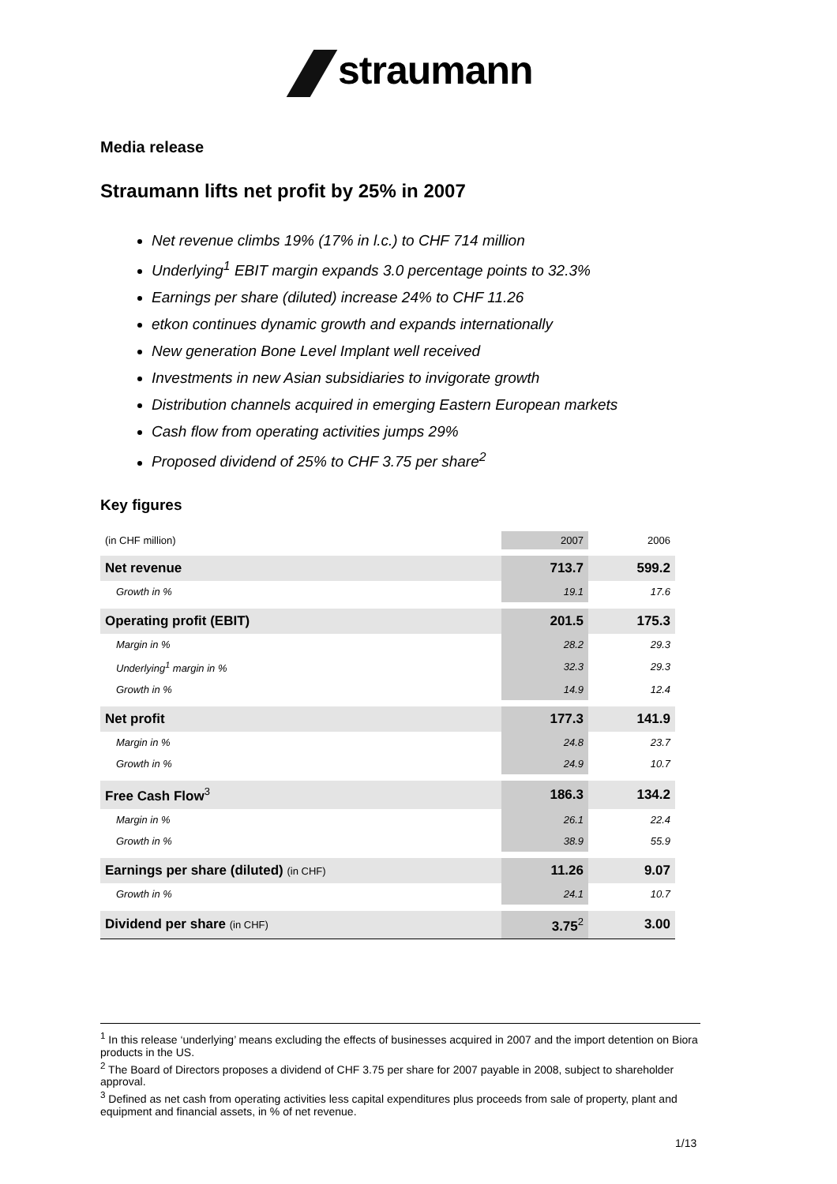straumann
Media release
Straumann lifts net profit by 25% in 2007
Net revenue climbs 19% (17% in l.c.) to CHF 714 million
Underlying<sup>1</sup> EBIT margin expands 3.0 percentage points to 32.3%
Earnings per share (diluted) increase 24% to CHF 11.26
etkon continues dynamic growth and expands internationally
New generation Bone Level Implant well received
Investments in new Asian subsidiaries to invigorate growth
Distribution channels acquired in emerging Eastern European markets
Cash flow from operating activities jumps 29%
Proposed dividend of 25% to CHF 3.75 per share<sup>2</sup>
Key figures
| (in CHF million) | 2007 | 2006 |
| Net revenue | 713.7 | 599.2 |
| Growth in % | 19.1 | 17.6 |
| Operating profit (EBIT) | 201.5 | 175.3 |
| Margin in % | 28.2 | 29.3 |
| Underlying<sup>1</sup> margin in % | 32.3 | 29.3 |
| Growth in % | 14.9 | 12.4 |
| Net profit | 177.3 | 141.9 |
| Margin in % | 24.8 | 23.7 |
| Growth in % | 24.9 | 10.7 |
| Free Cash Flow<sup>3</sup> | 186.3 | 134.2 |
| Margin in % | 26.1 | 22.4 |
| Growth in % | 38.9 | 55.9 |
| Earnings per share (diluted) (in CHF) | 11.26 | 9.07 |
| Growth in % | 24.1 | 10.7 |
| Dividend per share (in CHF) | 3.75<sup>2</sup> | 3.00 |
<sup>1</sup> In this release ‘underlying’ means excluding the effects of businesses acquired in 2007 and the import detention on Biora products in the US.
<sup>2</sup> The Board of Directors proposes a dividend of CHF 3.75 per share for 2007 payable in 2008, subject to shareholder approval.
<sup>3</sup> Defined as net cash from operating activities less capital expenditures plus proceeds from sale of property, plant and equipment and financial assets, in % of net revenue.
1/13